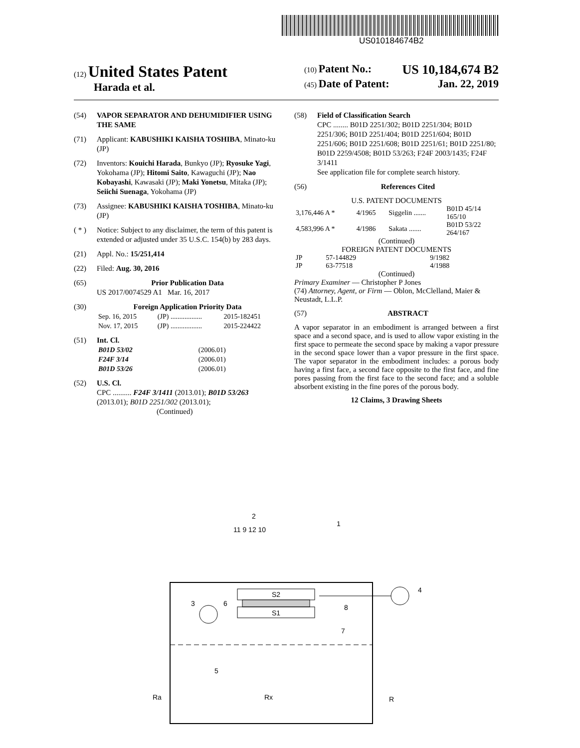US010184674B2
(12) United States Patent
Harada et al.
(10) Patent No.: US 10,184,674 B2
(45) Date of Patent: Jan. 22, 2019
(54) VAPOR SEPARATOR AND DEHUMIDIFIER USING THE SAME
(71) Applicant: KABUSHIKI KAISHA TOSHIBA, Minato-ku (JP)
(72) Inventors: Kouichi Harada, Bunkyo (JP); Ryosuke Yagi, Yokohama (JP); Hitomi Saito, Kawaguchi (JP); Nao Kobayashi, Kawasaki (JP); Maki Yonetsu, Mitaka (JP); Seiichi Suenaga, Yokohama (JP)
(73) Assignee: KABUSHIKI KAISHA TOSHIBA, Minato-ku (JP)
( * ) Notice: Subject to any disclaimer, the term of this patent is extended or adjusted under 35 U.S.C. 154(b) by 283 days.
(21) Appl. No.: 15/251,414
(22) Filed: Aug. 30, 2016
(65) Prior Publication Data
US 2017/0074529 A1 Mar. 16, 2017
(30) Foreign Application Priority Data
| Sep. 16, 2015 | (JP) .................. | 2015-182451 |
| Nov. 17, 2015 | (JP) .................. | 2015-224422 |
(51) Int. Cl.
| B01D 53/02 | (2006.01) |
| F24F 3/14 | (2006.01) |
| B01D 53/26 | (2006.01) |
(52) U.S. Cl.
CPC .......... F24F 3/1411 (2013.01); B01D 53/263 (2013.01); B01D 2251/302 (2013.01);
(Continued)
(58) Field of Classification Search
CPC ........ B01D 2251/302; B01D 2251/304; B01D 2251/306; B01D 2251/404; B01D 2251/604; B01D 2251/606; B01D 2251/608; B01D 2251/61; B01D 2251/80; B01D 2259/4508; B01D 53/263; F24F 2003/1435; F24F 3/1411
See application file for complete search history.
(56) References Cited
U.S. PATENT DOCUMENTS
| 3,176,446 A * | 4/1965 | Siggelin ....... | B01D 45/14 165/10 |
| 4,583,996 A * | 4/1986 | Sakata ....... | B01D 53/22 264/167 |
(Continued)
FOREIGN PATENT DOCUMENTS
| JP | 57-144829 | 9/1982 |
| JP | 63-77518 | 4/1988 |
(Continued)
Primary Examiner — Christopher P Jones
(74) Attorney, Agent, or Firm — Oblon, McClelland, Maier & Neustadt, L.L.P.
(57) ABSTRACT
A vapor separator in an embodiment is arranged between a first space and a second space, and is used to allow vapor existing in the first space to permeate the second space by making a vapor pressure in the second space lower than a vapor pressure in the first space. The vapor separator in the embodiment includes: a porous body having a first face, a second face opposite to the first face, and fine pores passing from the first face to the second face; and a soluble absorbent existing in the fine pores of the porous body.
12 Claims, 3 Drawing Sheets
S2
S1
2
11 9 12 10
1
4
3
6
8
7
5
Ra
Rx
R